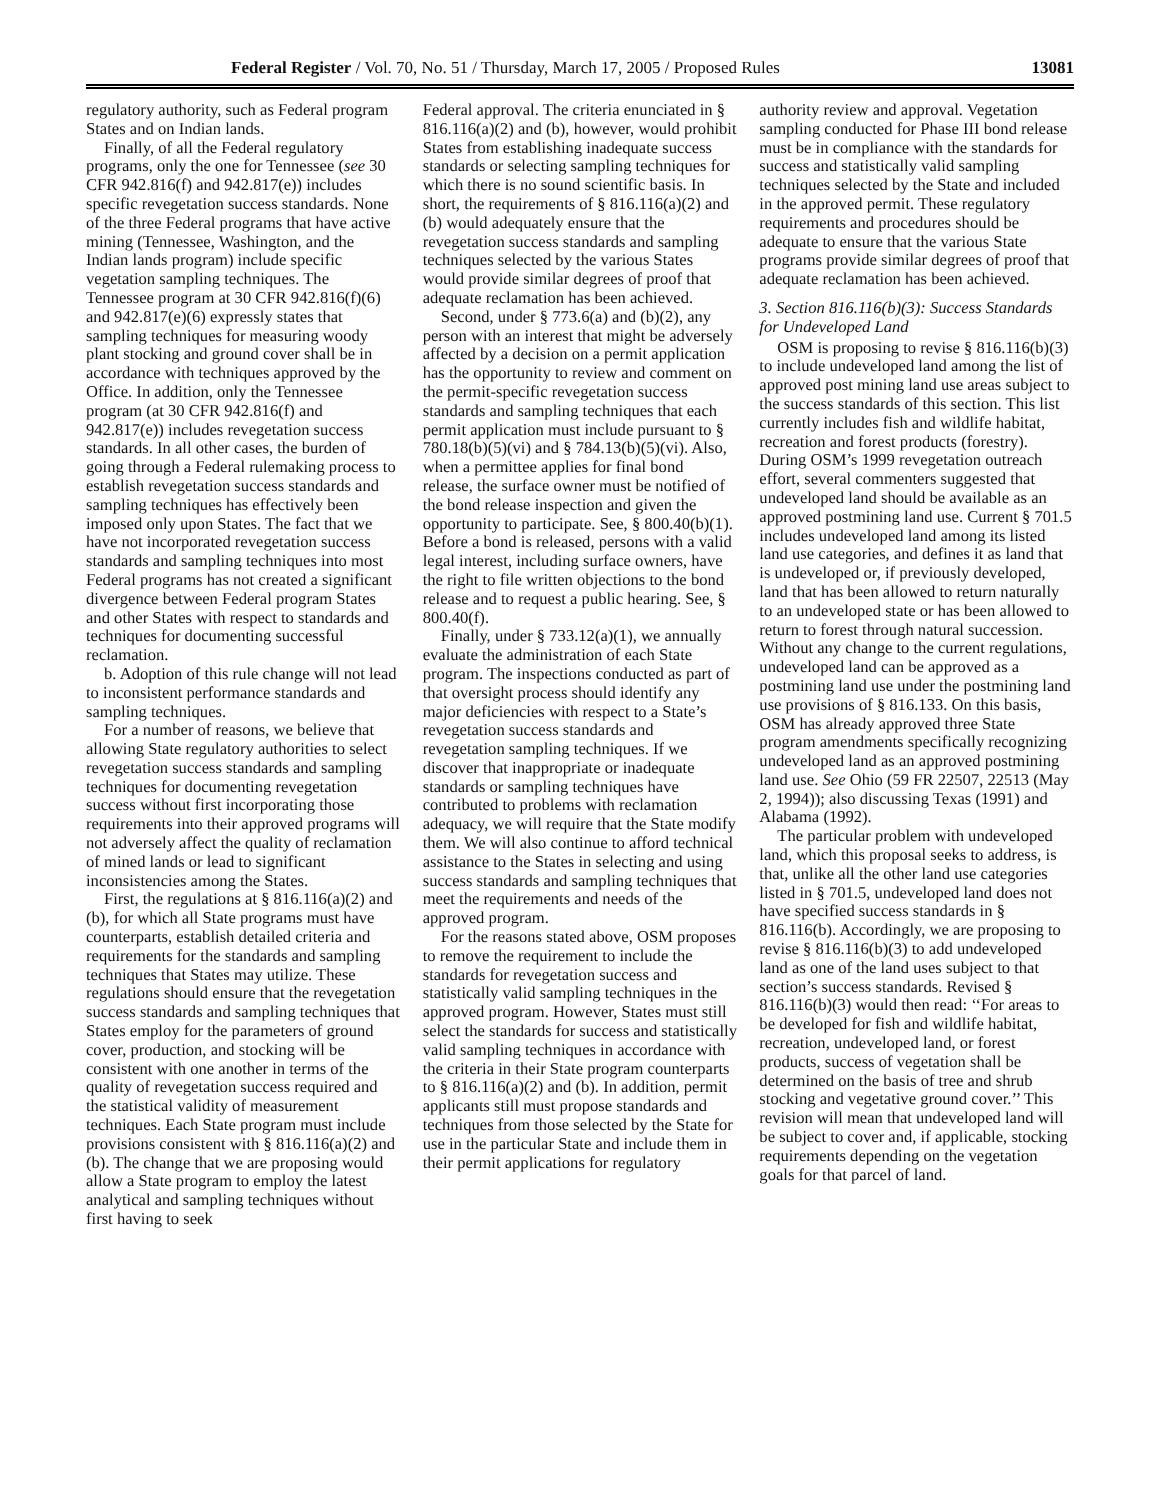Federal Register / Vol. 70, No. 51 / Thursday, March 17, 2005 / Proposed Rules 13081
regulatory authority, such as Federal program States and on Indian lands.
Finally, of all the Federal regulatory programs, only the one for Tennessee (see 30 CFR 942.816(f) and 942.817(e)) includes specific revegetation success standards. None of the three Federal programs that have active mining (Tennessee, Washington, and the Indian lands program) include specific vegetation sampling techniques. The Tennessee program at 30 CFR 942.816(f)(6) and 942.817(e)(6) expressly states that sampling techniques for measuring woody plant stocking and ground cover shall be in accordance with techniques approved by the Office. In addition, only the Tennessee program (at 30 CFR 942.816(f) and 942.817(e)) includes revegetation success standards. In all other cases, the burden of going through a Federal rulemaking process to establish revegetation success standards and sampling techniques has effectively been imposed only upon States. The fact that we have not incorporated revegetation success standards and sampling techniques into most Federal programs has not created a significant divergence between Federal program States and other States with respect to standards and techniques for documenting successful reclamation.
b. Adoption of this rule change will not lead to inconsistent performance standards and sampling techniques.
For a number of reasons, we believe that allowing State regulatory authorities to select revegetation success standards and sampling techniques for documenting revegetation success without first incorporating those requirements into their approved programs will not adversely affect the quality of reclamation of mined lands or lead to significant inconsistencies among the States.
First, the regulations at § 816.116(a)(2) and (b), for which all State programs must have counterparts, establish detailed criteria and requirements for the standards and sampling techniques that States may utilize. These regulations should ensure that the revegetation success standards and sampling techniques that States employ for the parameters of ground cover, production, and stocking will be consistent with one another in terms of the quality of revegetation success required and the statistical validity of measurement techniques. Each State program must include provisions consistent with § 816.116(a)(2) and (b). The change that we are proposing would allow a State program to employ the latest analytical and sampling techniques without first having to seek
Federal approval. The criteria enunciated in § 816.116(a)(2) and (b), however, would prohibit States from establishing inadequate success standards or selecting sampling techniques for which there is no sound scientific basis. In short, the requirements of § 816.116(a)(2) and (b) would adequately ensure that the revegetation success standards and sampling techniques selected by the various States would provide similar degrees of proof that adequate reclamation has been achieved.
Second, under § 773.6(a) and (b)(2), any person with an interest that might be adversely affected by a decision on a permit application has the opportunity to review and comment on the permit-specific revegetation success standards and sampling techniques that each permit application must include pursuant to § 780.18(b)(5)(vi) and § 784.13(b)(5)(vi). Also, when a permittee applies for final bond release, the surface owner must be notified of the bond release inspection and given the opportunity to participate. See, § 800.40(b)(1). Before a bond is released, persons with a valid legal interest, including surface owners, have the right to file written objections to the bond release and to request a public hearing. See, § 800.40(f).
Finally, under § 733.12(a)(1), we annually evaluate the administration of each State program. The inspections conducted as part of that oversight process should identify any major deficiencies with respect to a State’s revegetation success standards and revegetation sampling techniques. If we discover that inappropriate or inadequate standards or sampling techniques have contributed to problems with reclamation adequacy, we will require that the State modify them. We will also continue to afford technical assistance to the States in selecting and using success standards and sampling techniques that meet the requirements and needs of the approved program.
For the reasons stated above, OSM proposes to remove the requirement to include the standards for revegetation success and statistically valid sampling techniques in the approved program. However, States must still select the standards for success and statistically valid sampling techniques in accordance with the criteria in their State program counterparts to § 816.116(a)(2) and (b). In addition, permit applicants still must propose standards and techniques from those selected by the State for use in the particular State and include them in their permit applications for regulatory
authority review and approval. Vegetation sampling conducted for Phase III bond release must be in compliance with the standards for success and statistically valid sampling techniques selected by the State and included in the approved permit. These regulatory requirements and procedures should be adequate to ensure that the various State programs provide similar degrees of proof that adequate reclamation has been achieved.
3. Section 816.116(b)(3): Success Standards for Undeveloped Land
OSM is proposing to revise § 816.116(b)(3) to include undeveloped land among the list of approved post mining land use areas subject to the success standards of this section. This list currently includes fish and wildlife habitat, recreation and forest products (forestry). During OSM’s 1999 revegetation outreach effort, several commenters suggested that undeveloped land should be available as an approved postmining land use. Current § 701.5 includes undeveloped land among its listed land use categories, and defines it as land that is undeveloped or, if previously developed, land that has been allowed to return naturally to an undeveloped state or has been allowed to return to forest through natural succession. Without any change to the current regulations, undeveloped land can be approved as a postmining land use under the postmining land use provisions of § 816.133. On this basis, OSM has already approved three State program amendments specifically recognizing undeveloped land as an approved postmining land use. See Ohio (59 FR 22507, 22513 (May 2, 1994)); also discussing Texas (1991) and Alabama (1992).
The particular problem with undeveloped land, which this proposal seeks to address, is that, unlike all the other land use categories listed in § 701.5, undeveloped land does not have specified success standards in § 816.116(b). Accordingly, we are proposing to revise § 816.116(b)(3) to add undeveloped land as one of the land uses subject to that section’s success standards. Revised § 816.116(b)(3) would then read: ‘‘For areas to be developed for fish and wildlife habitat, recreation, undeveloped land, or forest products, success of vegetation shall be determined on the basis of tree and shrub stocking and vegetative ground cover.’’ This revision will mean that undeveloped land will be subject to cover and, if applicable, stocking requirements depending on the vegetation goals for that parcel of land.